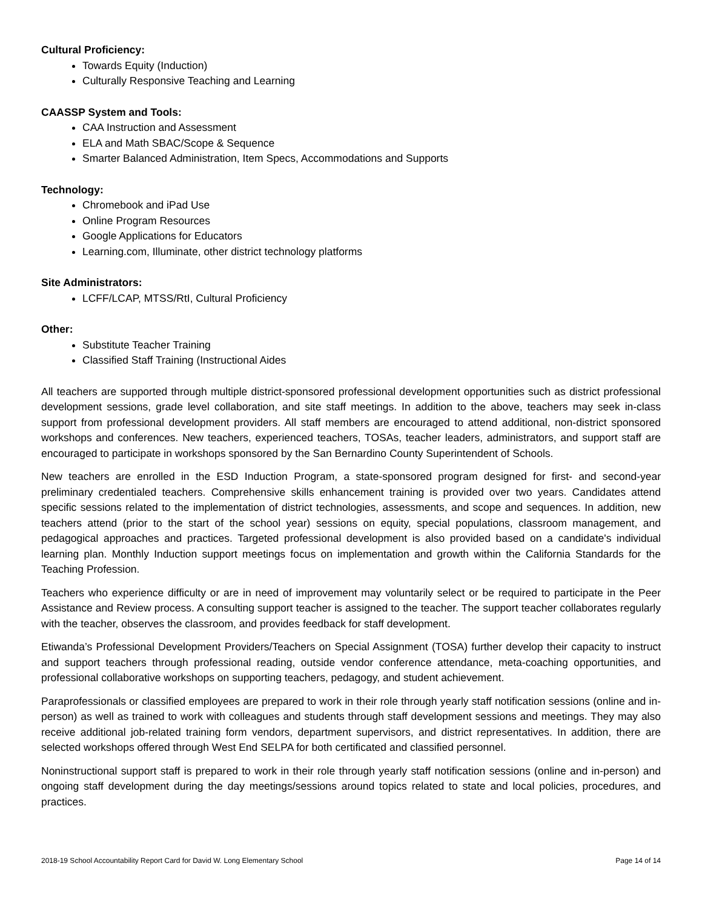Cultural Proficiency:
Towards Equity (Induction)
Culturally Responsive Teaching and Learning
CAASSP System and Tools:
CAA Instruction and Assessment
ELA and Math SBAC/Scope & Sequence
Smarter Balanced Administration, Item Specs, Accommodations and Supports
Technology:
Chromebook and iPad Use
Online Program Resources
Google Applications for Educators
Learning.com, Illuminate, other district technology platforms
Site Administrators:
LCFF/LCAP, MTSS/RtI, Cultural Proficiency
Other:
Substitute Teacher Training
Classified Staff Training (Instructional Aides
All teachers are supported through multiple district-sponsored professional development opportunities such as district professional development sessions, grade level collaboration, and site staff meetings. In addition to the above, teachers may seek in-class support from professional development providers. All staff members are encouraged to attend additional, non-district sponsored workshops and conferences. New teachers, experienced teachers, TOSAs, teacher leaders, administrators, and support staff are encouraged to participate in workshops sponsored by the San Bernardino County Superintendent of Schools.
New teachers are enrolled in the ESD Induction Program, a state-sponsored program designed for first- and second-year preliminary credentialed teachers. Comprehensive skills enhancement training is provided over two years. Candidates attend specific sessions related to the implementation of district technologies, assessments, and scope and sequences. In addition, new teachers attend (prior to the start of the school year) sessions on equity, special populations, classroom management, and pedagogical approaches and practices. Targeted professional development is also provided based on a candidate's individual learning plan. Monthly Induction support meetings focus on implementation and growth within the California Standards for the Teaching Profession.
Teachers who experience difficulty or are in need of improvement may voluntarily select or be required to participate in the Peer Assistance and Review process. A consulting support teacher is assigned to the teacher. The support teacher collaborates regularly with the teacher, observes the classroom, and provides feedback for staff development.
Etiwanda’s Professional Development Providers/Teachers on Special Assignment (TOSA) further develop their capacity to instruct and support teachers through professional reading, outside vendor conference attendance, meta-coaching opportunities, and professional collaborative workshops on supporting teachers, pedagogy, and student achievement.
Paraprofessionals or classified employees are prepared to work in their role through yearly staff notification sessions (online and in-person) as well as trained to work with colleagues and students through staff development sessions and meetings. They may also receive additional job-related training form vendors, department supervisors, and district representatives. In addition, there are selected workshops offered through West End SELPA for both certificated and classified personnel.
Noninstructional support staff is prepared to work in their role through yearly staff notification sessions (online and in-person) and ongoing staff development during the day meetings/sessions around topics related to state and local policies, procedures, and practices.
2018-19 School Accountability Report Card for David W. Long Elementary School Page 14 of 14